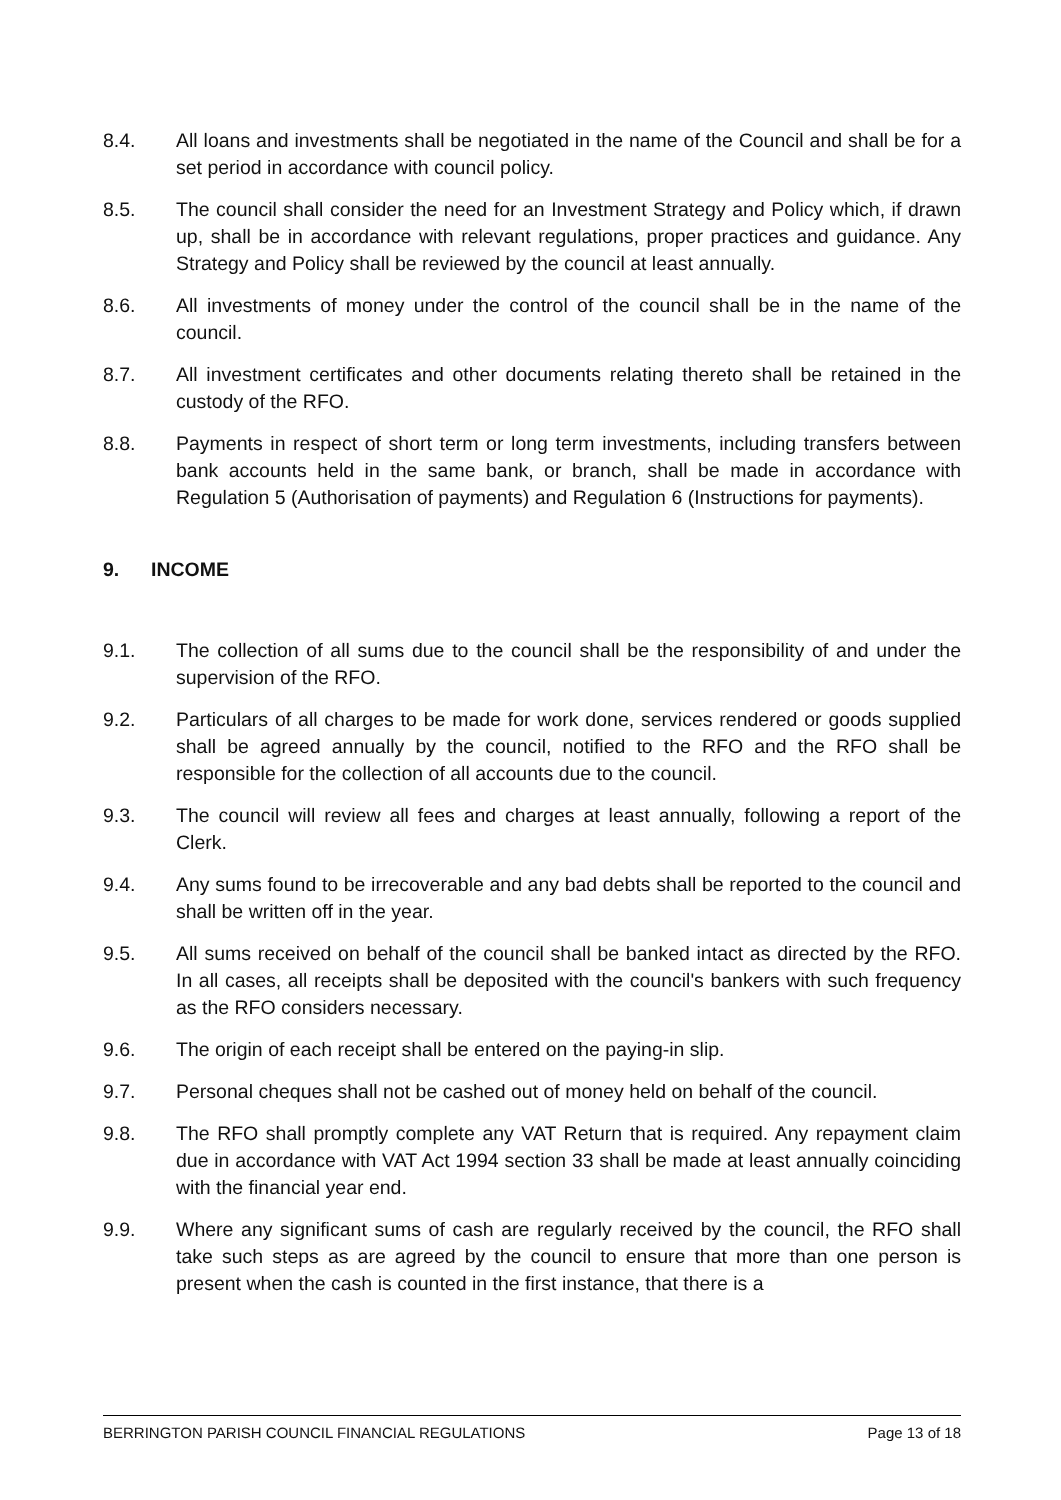8.4. All loans and investments shall be negotiated in the name of the Council and shall be for a set period in accordance with council policy.
8.5. The council shall consider the need for an Investment Strategy and Policy which, if drawn up, shall be in accordance with relevant regulations, proper practices and guidance. Any Strategy and Policy shall be reviewed by the council at least annually.
8.6. All investments of money under the control of the council shall be in the name of the council.
8.7. All investment certificates and other documents relating thereto shall be retained in the custody of the RFO.
8.8. Payments in respect of short term or long term investments, including transfers between bank accounts held in the same bank, or branch, shall be made in accordance with Regulation 5 (Authorisation of payments) and Regulation 6 (Instructions for payments).
9. INCOME
9.1. The collection of all sums due to the council shall be the responsibility of and under the supervision of the RFO.
9.2. Particulars of all charges to be made for work done, services rendered or goods supplied shall be agreed annually by the council, notified to the RFO and the RFO shall be responsible for the collection of all accounts due to the council.
9.3. The council will review all fees and charges at least annually, following a report of the Clerk.
9.4. Any sums found to be irrecoverable and any bad debts shall be reported to the council and shall be written off in the year.
9.5. All sums received on behalf of the council shall be banked intact as directed by the RFO. In all cases, all receipts shall be deposited with the council's bankers with such frequency as the RFO considers necessary.
9.6. The origin of each receipt shall be entered on the paying-in slip.
9.7. Personal cheques shall not be cashed out of money held on behalf of the council.
9.8. The RFO shall promptly complete any VAT Return that is required. Any repayment claim due in accordance with VAT Act 1994 section 33 shall be made at least annually coinciding with the financial year end.
9.9. Where any significant sums of cash are regularly received by the council, the RFO shall take such steps as are agreed by the council to ensure that more than one person is present when the cash is counted in the first instance, that there is a
BERRINGTON PARISH COUNCIL FINANCIAL REGULATIONS Page 13 of 18